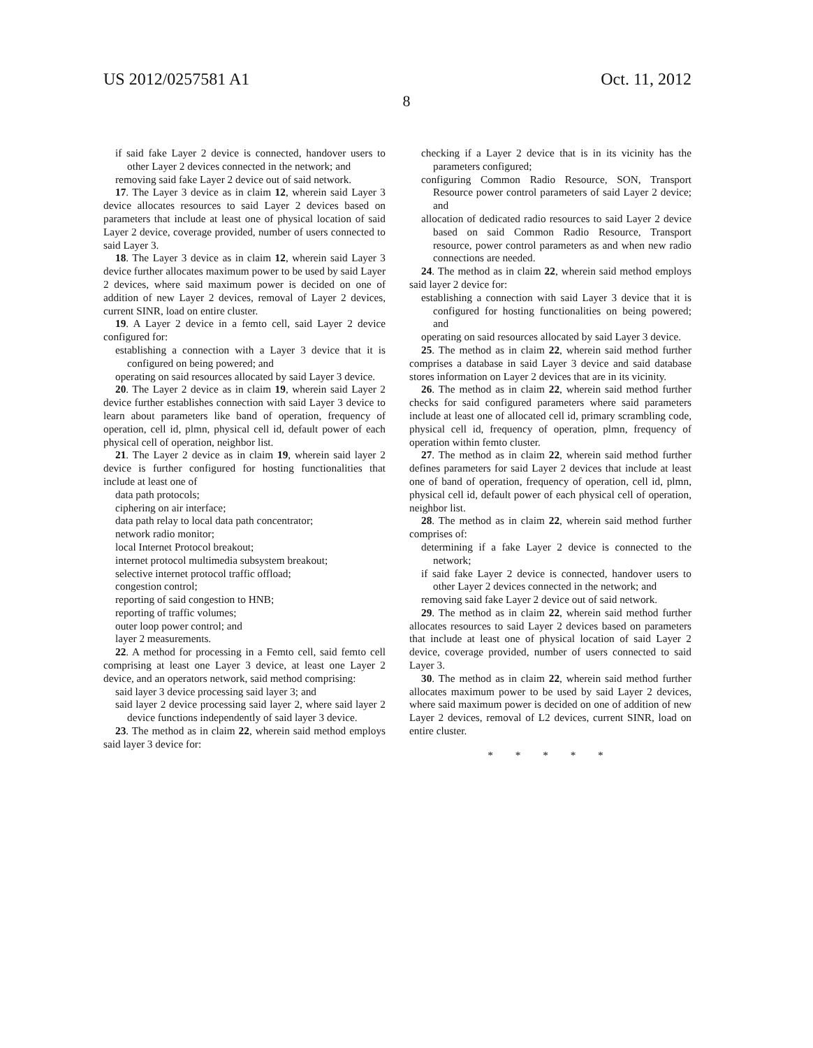US 2012/0257581 A1
8
Oct. 11, 2012
if said fake Layer 2 device is connected, handover users to other Layer 2 devices connected in the network; and
removing said fake Layer 2 device out of said network.
17. The Layer 3 device as in claim 12, wherein said Layer 3 device allocates resources to said Layer 2 devices based on parameters that include at least one of physical location of said Layer 2 device, coverage provided, number of users connected to said Layer 3.
18. The Layer 3 device as in claim 12, wherein said Layer 3 device further allocates maximum power to be used by said Layer 2 devices, where said maximum power is decided on one of addition of new Layer 2 devices, removal of Layer 2 devices, current SINR, load on entire cluster.
19. A Layer 2 device in a femto cell, said Layer 2 device configured for:
establishing a connection with a Layer 3 device that it is configured on being powered; and
operating on said resources allocated by said Layer 3 device.
20. The Layer 2 device as in claim 19, wherein said Layer 2 device further establishes connection with said Layer 3 device to learn about parameters like band of operation, frequency of operation, cell id, plmn, physical cell id, default power of each physical cell of operation, neighbor list.
21. The Layer 2 device as in claim 19, wherein said layer 2 device is further configured for hosting functionalities that include at least one of
data path protocols;
ciphering on air interface;
data path relay to local data path concentrator;
network radio monitor;
local Internet Protocol breakout;
internet protocol multimedia subsystem breakout;
selective internet protocol traffic offload;
congestion control;
reporting of said congestion to HNB;
reporting of traffic volumes;
outer loop power control; and
layer 2 measurements.
22. A method for processing in a Femto cell, said femto cell comprising at least one Layer 3 device, at least one Layer 2 device, and an operators network, said method comprising:
said layer 3 device processing said layer 3; and
said layer 2 device processing said layer 2, where said layer 2 device functions independently of said layer 3 device.
23. The method as in claim 22, wherein said method employs said layer 3 device for:
checking if a Layer 2 device that is in its vicinity has the parameters configured;
configuring Common Radio Resource, SON, Transport Resource power control parameters of said Layer 2 device; and
allocation of dedicated radio resources to said Layer 2 device based on said Common Radio Resource, Transport resource, power control parameters as and when new radio connections are needed.
24. The method as in claim 22, wherein said method employs said layer 2 device for:
establishing a connection with said Layer 3 device that it is configured for hosting functionalities on being powered; and
operating on said resources allocated by said Layer 3 device.
25. The method as in claim 22, wherein said method further comprises a database in said Layer 3 device and said database stores information on Layer 2 devices that are in its vicinity.
26. The method as in claim 22, wherein said method further checks for said configured parameters where said parameters include at least one of allocated cell id, primary scrambling code, physical cell id, frequency of operation, plmn, frequency of operation within femto cluster.
27. The method as in claim 22, wherein said method further defines parameters for said Layer 2 devices that include at least one of band of operation, frequency of operation, cell id, plmn, physical cell id, default power of each physical cell of operation, neighbor list.
28. The method as in claim 22, wherein said method further comprises of:
determining if a fake Layer 2 device is connected to the network;
if said fake Layer 2 device is connected, handover users to other Layer 2 devices connected in the network; and
removing said fake Layer 2 device out of said network.
29. The method as in claim 22, wherein said method further allocates resources to said Layer 2 devices based on parameters that include at least one of physical location of said Layer 2 device, coverage provided, number of users connected to said Layer 3.
30. The method as in claim 22, wherein said method further allocates maximum power to be used by said Layer 2 devices, where said maximum power is decided on one of addition of new Layer 2 devices, removal of L2 devices, current SINR, load on entire cluster.
* * * * *